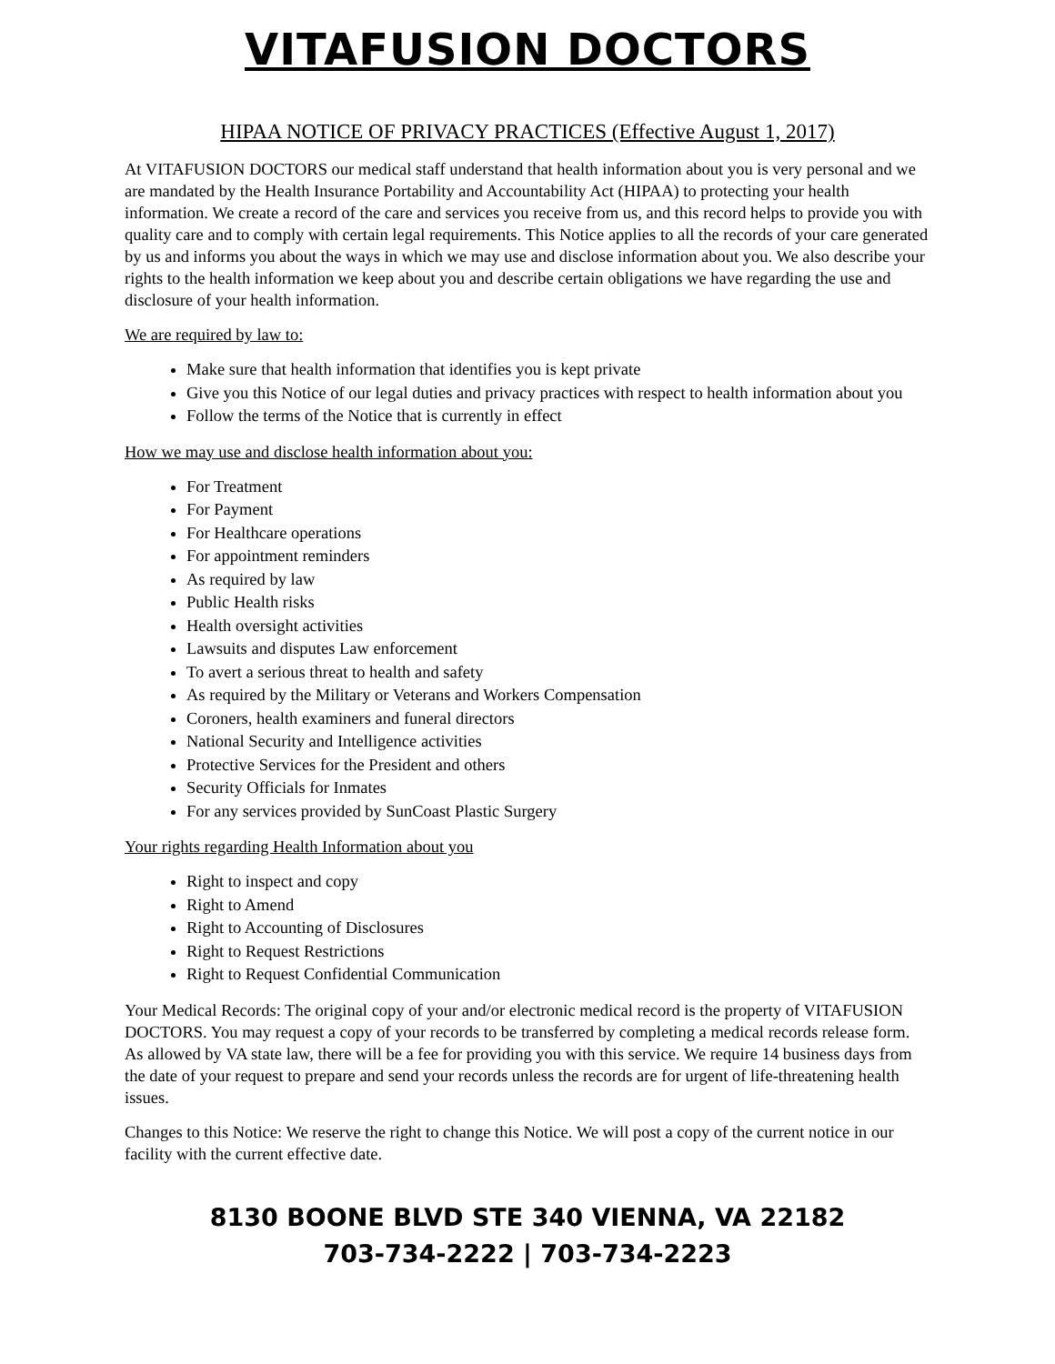VITAFUSION DOCTORS
HIPAA NOTICE OF PRIVACY PRACTICES (Effective August 1, 2017)
At VITAFUSION DOCTORS our medical staff understand that health information about you is very personal and we are mandated by the Health Insurance Portability and Accountability Act (HIPAA) to protecting your health information. We create a record of the care and services you receive from us, and this record helps to provide you with quality care and to comply with certain legal requirements. This Notice applies to all the records of your care generated by us and informs you about the ways in which we may use and disclose information about you. We also describe your rights to the health information we keep about you and describe certain obligations we have regarding the use and disclosure of your health information.
We are required by law to:
Make sure that health information that identifies you is kept private
Give you this Notice of our legal duties and privacy practices with respect to health information about you
Follow the terms of the Notice that is currently in effect
How we may use and disclose health information about you:
For Treatment
For Payment
For Healthcare operations
For appointment reminders
As required by law
Public Health risks
Health oversight activities
Lawsuits and disputes Law enforcement
To avert a serious threat to health and safety
As required by the Military or Veterans and Workers Compensation
Coroners, health examiners and funeral directors
National Security and Intelligence activities
Protective Services for the President and others
Security Officials for Inmates
For any services provided by SunCoast Plastic Surgery
Your rights regarding Health Information about you
Right to inspect and copy
Right to Amend
Right to Accounting of Disclosures
Right to Request Restrictions
Right to Request Confidential Communication
Your Medical Records: The original copy of your and/or electronic medical record is the property of VITAFUSION DOCTORS. You may request a copy of your records to be transferred by completing a medical records release form. As allowed by VA state law, there will be a fee for providing you with this service. We require 14 business days from the date of your request to prepare and send your records unless the records are for urgent of life-threatening health issues.
Changes to this Notice: We reserve the right to change this Notice. We will post a copy of the current notice in our facility with the current effective date.
8130 BOONE BLVD STE 340 VIENNA, VA 22182
703-734-2222 | 703-734-2223